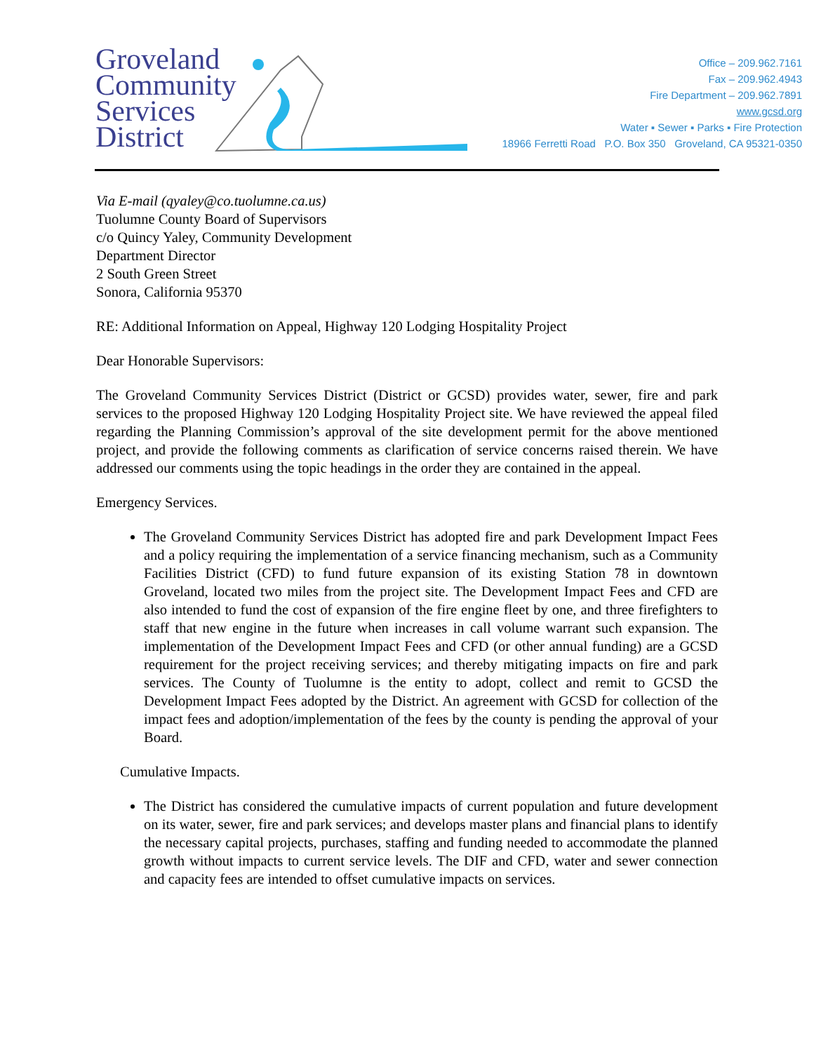Groveland
Community
Services
District
Office – 209.962.7161
Fax – 209.962.4943
Fire Department – 209.962.7891
www.gcsd.org
Water ▪ Sewer ▪ Parks ▪ Fire Protection
18966 Ferretti Road P.O. Box 350 Groveland, CA 95321-0350
Via E-mail (qyaley@co.tuolumne.ca.us)
Tuolumne County Board of Supervisors
c/o Quincy Yaley, Community Development
Department Director
2 South Green Street
Sonora, California 95370
RE: Additional Information on Appeal, Highway 120 Lodging Hospitality Project
Dear Honorable Supervisors:
The Groveland Community Services District (District or GCSD) provides water, sewer, fire and park services to the proposed Highway 120 Lodging Hospitality Project site. We have reviewed the appeal filed regarding the Planning Commission’s approval of the site development permit for the above mentioned project, and provide the following comments as clarification of service concerns raised therein. We have addressed our comments using the topic headings in the order they are contained in the appeal.
Emergency Services.
The Groveland Community Services District has adopted fire and park Development Impact Fees and a policy requiring the implementation of a service financing mechanism, such as a Community Facilities District (CFD) to fund future expansion of its existing Station 78 in downtown Groveland, located two miles from the project site. The Development Impact Fees and CFD are also intended to fund the cost of expansion of the fire engine fleet by one, and three firefighters to staff that new engine in the future when increases in call volume warrant such expansion. The implementation of the Development Impact Fees and CFD (or other annual funding) are a GCSD requirement for the project receiving services; and thereby mitigating impacts on fire and park services. The County of Tuolumne is the entity to adopt, collect and remit to GCSD the Development Impact Fees adopted by the District. An agreement with GCSD for collection of the impact fees and adoption/implementation of the fees by the county is pending the approval of your Board.
Cumulative Impacts.
The District has considered the cumulative impacts of current population and future development on its water, sewer, fire and park services; and develops master plans and financial plans to identify the necessary capital projects, purchases, staffing and funding needed to accommodate the planned growth without impacts to current service levels. The DIF and CFD, water and sewer connection and capacity fees are intended to offset cumulative impacts on services.